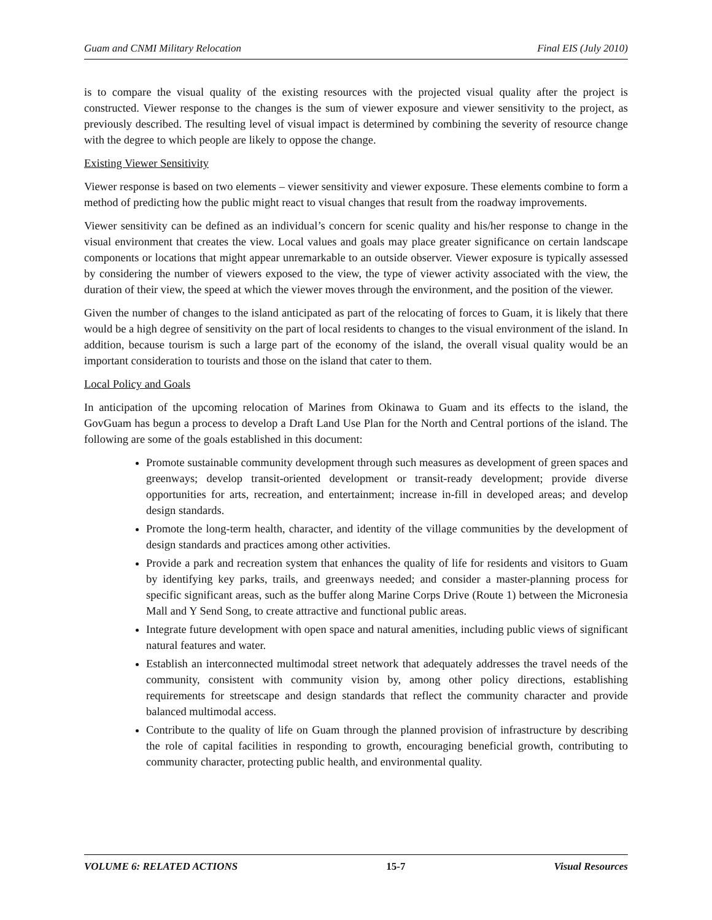Guam and CNMI Military Relocation Final EIS (July 2010)
is to compare the visual quality of the existing resources with the projected visual quality after the project is constructed. Viewer response to the changes is the sum of viewer exposure and viewer sensitivity to the project, as previously described. The resulting level of visual impact is determined by combining the severity of resource change with the degree to which people are likely to oppose the change.
Existing Viewer Sensitivity
Viewer response is based on two elements – viewer sensitivity and viewer exposure. These elements combine to form a method of predicting how the public might react to visual changes that result from the roadway improvements.
Viewer sensitivity can be defined as an individual’s concern for scenic quality and his/her response to change in the visual environment that creates the view. Local values and goals may place greater significance on certain landscape components or locations that might appear unremarkable to an outside observer. Viewer exposure is typically assessed by considering the number of viewers exposed to the view, the type of viewer activity associated with the view, the duration of their view, the speed at which the viewer moves through the environment, and the position of the viewer.
Given the number of changes to the island anticipated as part of the relocating of forces to Guam, it is likely that there would be a high degree of sensitivity on the part of local residents to changes to the visual environment of the island. In addition, because tourism is such a large part of the economy of the island, the overall visual quality would be an important consideration to tourists and those on the island that cater to them.
Local Policy and Goals
In anticipation of the upcoming relocation of Marines from Okinawa to Guam and its effects to the island, the GovGuam has begun a process to develop a Draft Land Use Plan for the North and Central portions of the island. The following are some of the goals established in this document:
Promote sustainable community development through such measures as development of green spaces and greenways; develop transit-oriented development or transit-ready development; provide diverse opportunities for arts, recreation, and entertainment; increase in-fill in developed areas; and develop design standards.
Promote the long-term health, character, and identity of the village communities by the development of design standards and practices among other activities.
Provide a park and recreation system that enhances the quality of life for residents and visitors to Guam by identifying key parks, trails, and greenways needed; and consider a master-planning process for specific significant areas, such as the buffer along Marine Corps Drive (Route 1) between the Micronesia Mall and Y Send Song, to create attractive and functional public areas.
Integrate future development with open space and natural amenities, including public views of significant natural features and water.
Establish an interconnected multimodal street network that adequately addresses the travel needs of the community, consistent with community vision by, among other policy directions, establishing requirements for streetscape and design standards that reflect the community character and provide balanced multimodal access.
Contribute to the quality of life on Guam through the planned provision of infrastructure by describing the role of capital facilities in responding to growth, encouraging beneficial growth, contributing to community character, protecting public health, and environmental quality.
VOLUME 6: RELATED ACTIONS 15-7 Visual Resources